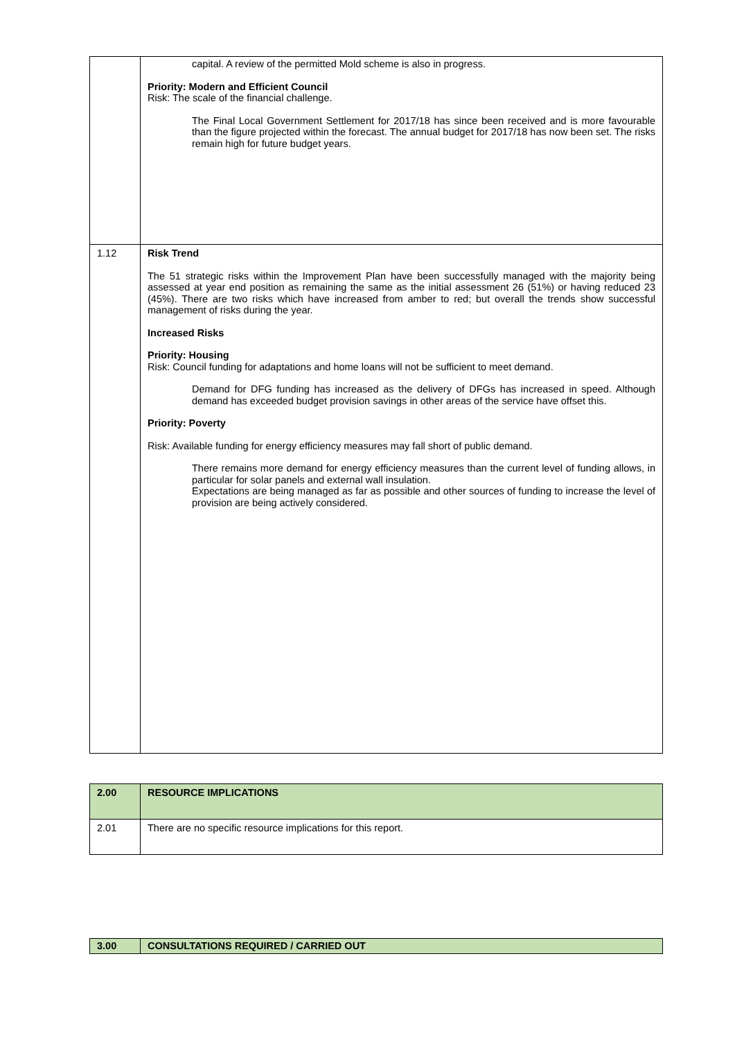| | capital. A review of the permitted Mold scheme is also in progress. Priority: Modern and Efficient Council Risk: The scale of the financial challenge. The Final Local Government Settlement for 2017/18 has since been received and is more favourable than the figure projected within the forecast. The annual budget for 2017/18 has now been set. The risks remain high for future budget years. |
| 1.12 | Risk Trend The 51 strategic risks within the Improvement Plan have been successfully managed with the majority being assessed at year end position as remaining the same as the initial assessment 26 (51%) or having reduced 23 (45%). There are two risks which have increased from amber to red; but overall the trends show successful management of risks during the year. Increased Risks Priority: Housing Risk: Council funding for adaptations and home loans will not be sufficient to meet demand. Demand for DFG funding has increased as the delivery of DFGs has increased in speed. Although demand has exceeded budget provision savings in other areas of the service have offset this. Priority: Poverty Risk: Available funding for energy efficiency measures may fall short of public demand. There remains more demand for energy efficiency measures than the current level of funding allows, in particular for solar panels and external wall insulation. Expectations are being managed as far as possible and other sources of funding to increase the level of provision are being actively considered. |
| 2.00 | RESOURCE IMPLICATIONS |
| 2.01 | There are no specific resource implications for this report. |
| 3.00 | CONSULTATIONS REQUIRED / CARRIED OUT |